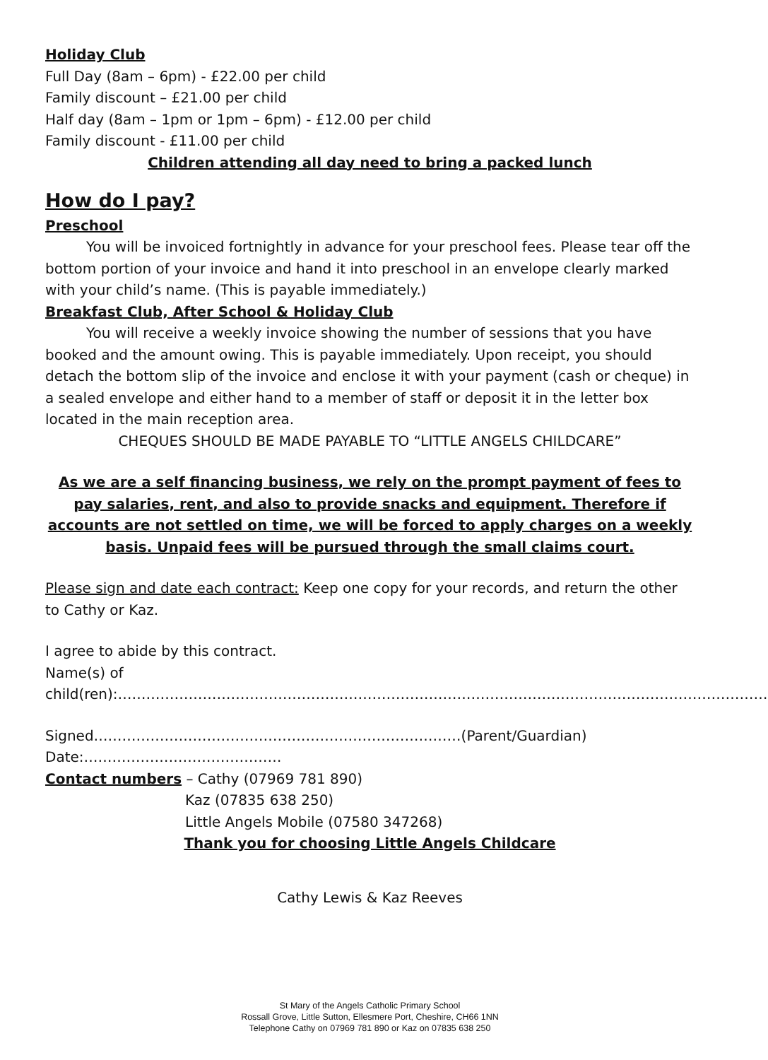Holiday Club
Full Day (8am – 6pm) - £22.00 per child
Family discount – £21.00 per child
Half day (8am – 1pm or 1pm – 6pm) - £12.00 per child
Family discount - £11.00 per child
Children attending all day need to bring a packed lunch
How do I pay?
Preschool
You will be invoiced fortnightly in advance for your preschool fees. Please tear off the bottom portion of your invoice and hand it into preschool in an envelope clearly marked with your child’s name. (This is payable immediately.)
Breakfast Club, After School & Holiday Club
You will receive a weekly invoice showing the number of sessions that you have booked and the amount owing. This is payable immediately. Upon receipt, you should detach the bottom slip of the invoice and enclose it with your payment (cash or cheque) in a sealed envelope and either hand to a member of staff or deposit it in the letter box located in the main reception area.
CHEQUES SHOULD BE MADE PAYABLE TO “LITTLE ANGELS CHILDCARE”
As we are a self financing business, we rely on the prompt payment of fees to pay salaries, rent, and also to provide snacks and equipment. Therefore if accounts are not settled on time, we will be forced to apply charges on a weekly basis. Unpaid fees will be pursued through the small claims court.
Please sign and date each contract: Keep one copy for your records, and return the other to Cathy or Kaz.
I agree to abide by this contract.
Name(s) of child(ren):…………………………………………………………………………………………………………………………
Signed……………………………………………………………………(Parent/Guardian) Date:……………………………………
Contact numbers – Cathy (07969 781 890)
Kaz (07835 638 250)
Little Angels Mobile (07580 347268)
Thank you for choosing Little Angels Childcare
Cathy Lewis & Kaz Reeves
St Mary of the Angels Catholic Primary School
Rossall Grove, Little Sutton, Ellesmere Port, Cheshire, CH66 1NN
Telephone Cathy on 07969 781 890 or Kaz on 07835 638 250